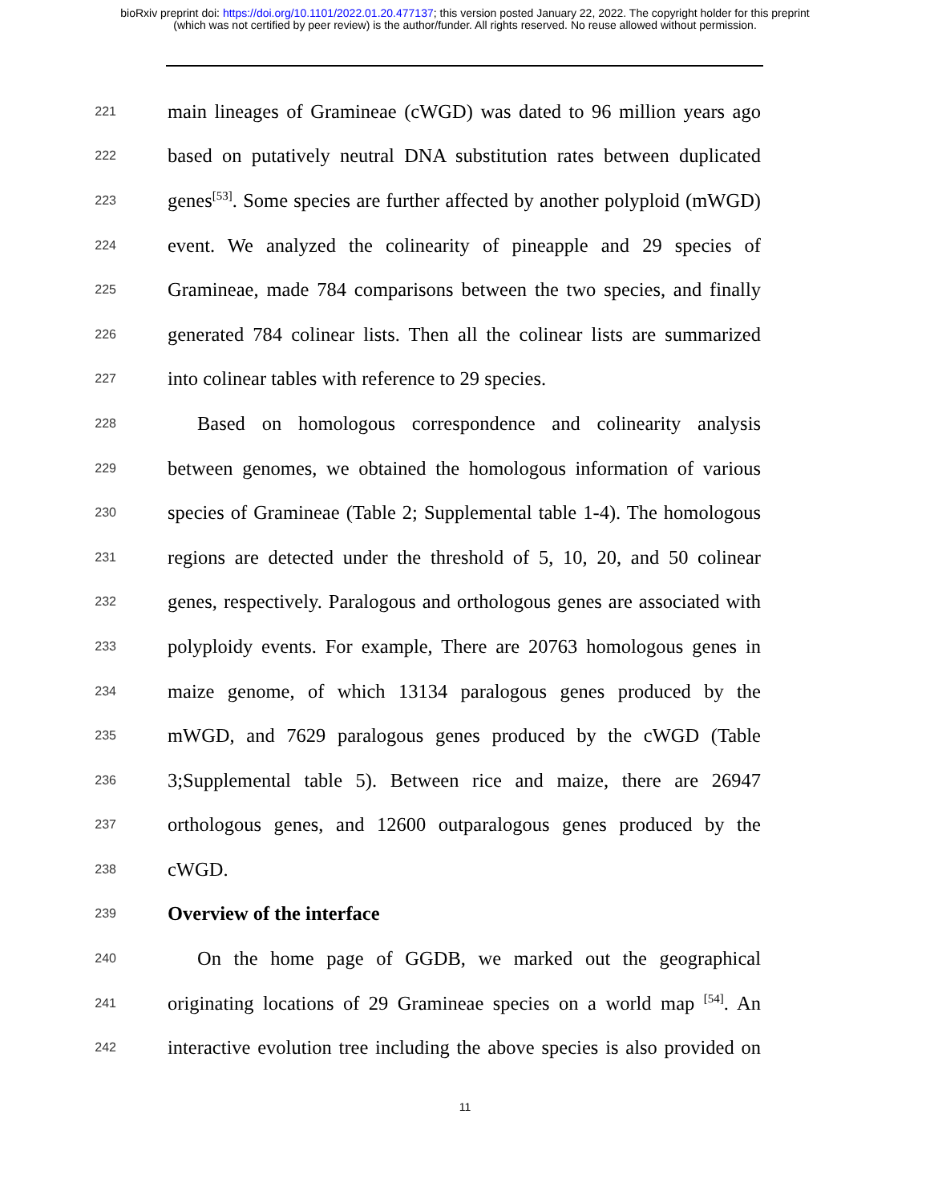bioRxiv preprint doi: https://doi.org/10.1101/2022.01.20.477137; this version posted January 22, 2022. The copyright holder for this preprint
(which was not certified by peer review) is the author/funder. All rights reserved. No reuse allowed without permission.
221 main lineages of Gramineae (cWGD) was dated to 96 million years ago
222 based on putatively neutral DNA substitution rates between duplicated
223 genes<sup>[53]</sup>. Some species are further affected by another polyploid (mWGD)
224 event. We analyzed the colinearity of pineapple and 29 species of
225 Gramineae, made 784 comparisons between the two species, and finally
226 generated 784 colinear lists. Then all the colinear lists are summarized
227 into colinear tables with reference to 29 species.
228 Based on homologous correspondence and colinearity analysis
229 between genomes, we obtained the homologous information of various
230 species of Gramineae (Table 2; Supplemental table 1-4). The homologous
231 regions are detected under the threshold of 5, 10, 20, and 50 colinear
232 genes, respectively. Paralogous and orthologous genes are associated with
233 polyploidy events. For example, There are 20763 homologous genes in
234 maize genome, of which 13134 paralogous genes produced by the
235 mWGD, and 7629 paralogous genes produced by the cWGD (Table
236 3;Supplemental table 5). Between rice and maize, there are 26947
237 orthologous genes, and 12600 outparalogous genes produced by the
238 cWGD.
239 Overview of the interface
240 On the home page of GGDB, we marked out the geographical
241 originating locations of 29 Gramineae species on a world map <sup>[54]</sup>. An
242 interactive evolution tree including the above species is also provided on
11